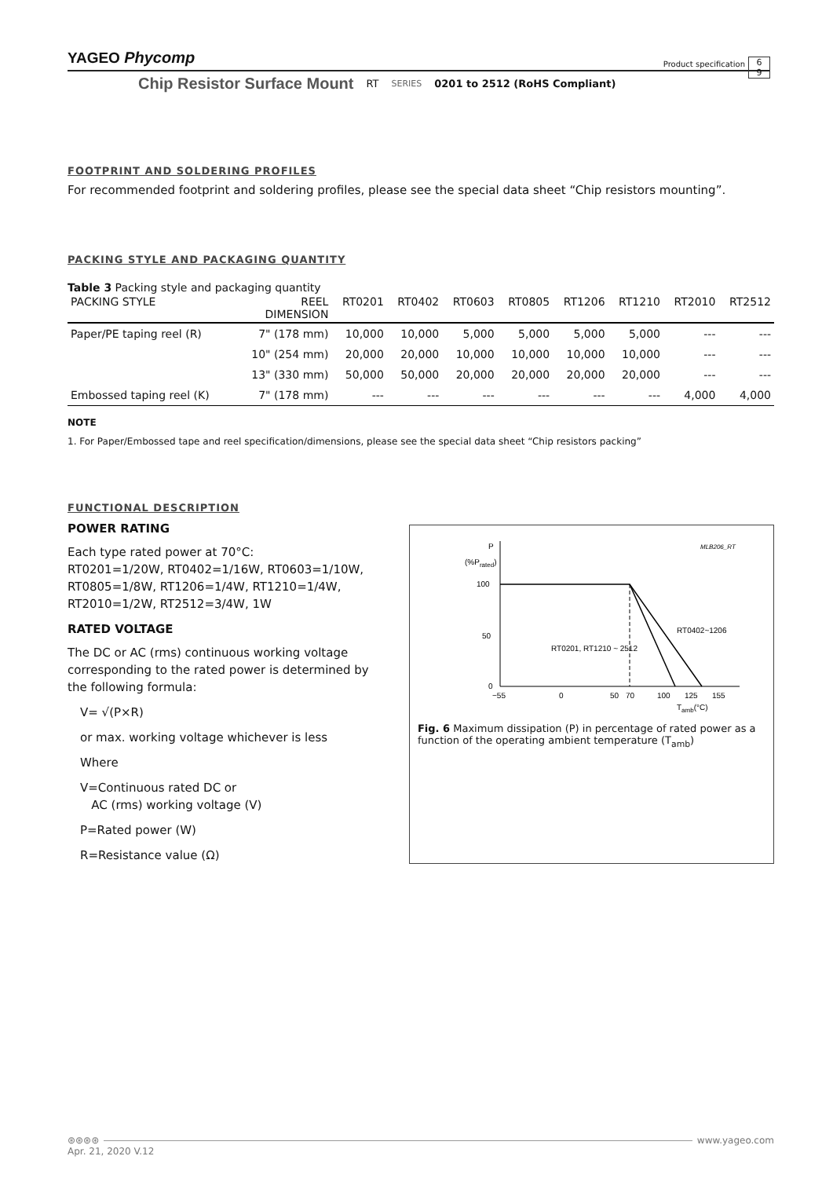YAGEO Phycomp
Product specification
6
9
Chip Resistor Surface Mount RT SERIES 0201 to 2512 (RoHS Compliant)
FOOTPRINT AND SOLDERING PROFILES
For recommended footprint and soldering profiles, please see the special data sheet “Chip resistors mounting”.
PACKING STYLE AND PACKAGING QUANTITY
Table 3 Packing style and packaging quantity
| PACKING STYLE | REEL DIMENSION | RT0201 | RT0402 | RT0603 | RT0805 | RT1206 | RT1210 | RT2010 | RT2512 |
| --- | --- | --- | --- | --- | --- | --- | --- | --- | --- |
| Paper/PE taping reel (R) | 7" (178 mm) | 10,000 | 10,000 | 5,000 | 5,000 | 5,000 | 5,000 | --- | --- |
| | 10" (254 mm) | 20,000 | 20,000 | 10,000 | 10,000 | 10,000 | 10,000 | --- | --- |
| | 13" (330 mm) | 50,000 | 50,000 | 20,000 | 20,000 | 20,000 | 20,000 | --- | --- |
| Embossed taping reel (K) | 7" (178 mm) | --- | --- | --- | --- | --- | --- | 4,000 | 4,000 |
NOTE
1. For Paper/Embossed tape and reel specification/dimensions, please see the special data sheet “Chip resistors packing”
FUNCTIONAL DESCRIPTION
POWER RATING
Each type rated power at 70°C:
RT0201=1/20W, RT0402=1/16W, RT0603=1/10W, RT0805=1/8W, RT1206=1/4W, RT1210=1/4W, RT2010=1/2W, RT2512=3/4W, 1W
RATED VOLTAGE
The DC or AC (rms) continuous working voltage corresponding to the rated power is determined by the following formula:
V= √(P×R)
or max. working voltage whichever is less
Where
V=Continuous rated DC or
AC (rms) working voltage (V)
P=Rated power (W)
R=Resistance value (Ω)
P
(%Prated)
MLB206_RT
100
50
0
RT0402~1206
RT0201, RT1210 ~ 2512
−55
0
50
70
100
125
155
Tamb(°C)
Fig. 6 Maximum dissipation (P) in percentage of rated power as a function of the operating ambient temperature (T<sub>amb</sub>)
⊛⊛⊛⊛ www.yageo.com
Apr. 21, 2020 V.12